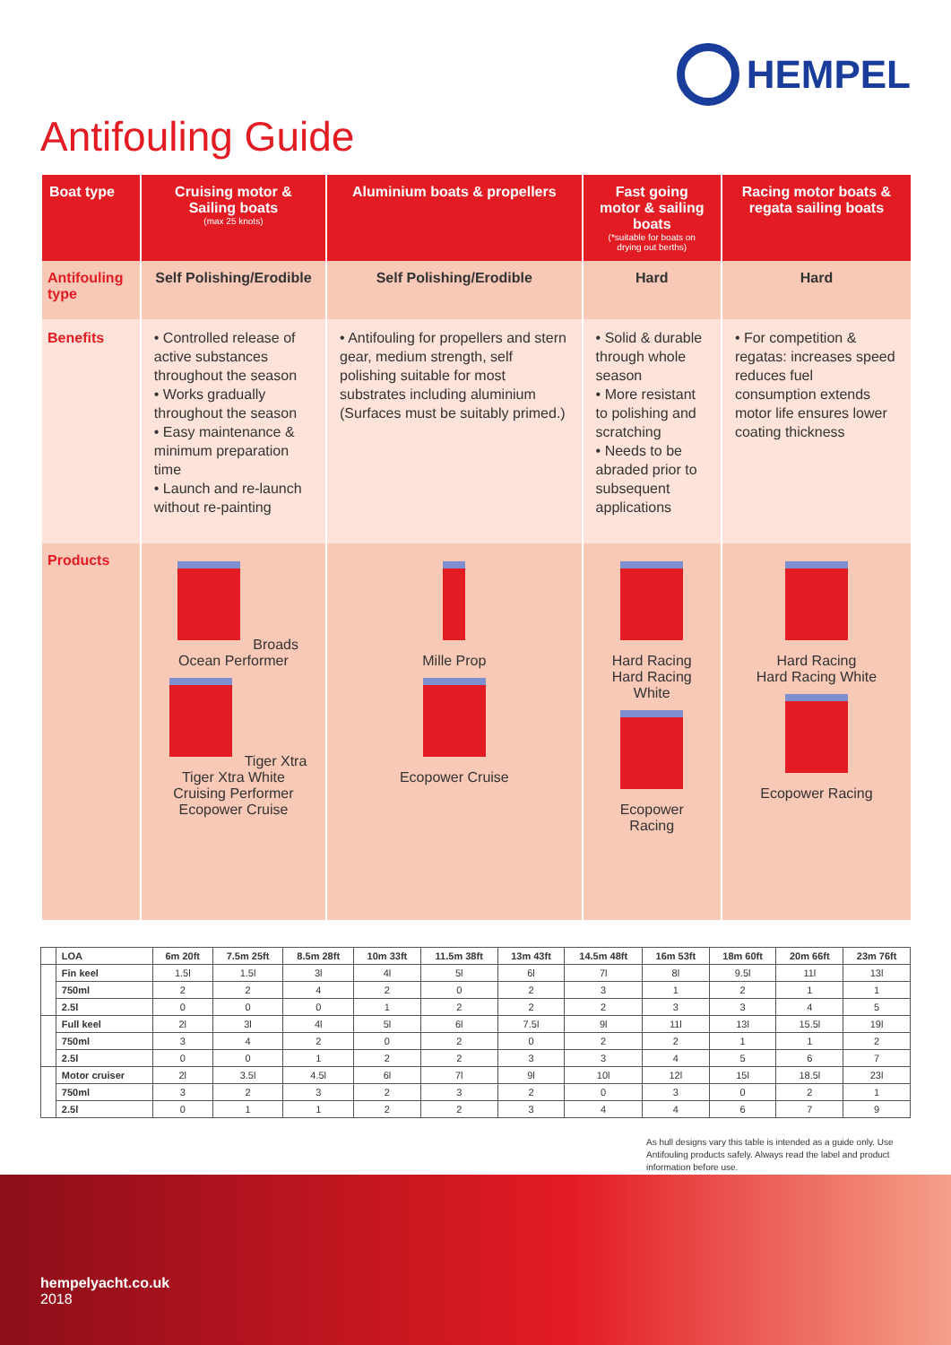HEMPEL
Antifouling Guide
| Boat type | Cruising motor & Sailing boats (max 25 knots) | Aluminium boats & propellers | Fast going motor & sailing boats (*suitable for boats on drying out berths) | Racing motor boats & regata sailing boats |
| --- | --- | --- | --- | --- |
| Antifouling type | Self Polishing/Erodible | Self Polishing/Erodible | Hard | Hard |
| Benefits | • Controlled release of active substances throughout the season • Works gradually throughout the season • Easy maintenance & minimum preparation time • Launch and re-launch without re-painting | • Antifouling for propellers and stern gear, medium strength, self polishing suitable for most substrates including aluminium (Surfaces must be suitably primed.) | • Solid & durable through whole season • More resistant to polishing and scratching • Needs to be abraded prior to subsequent applications | • For competition & regatas: increases speed reduces fuel consumption extends motor life ensures lower coating thickness |
| Products | Broads Ocean Performer Tiger Xtra Tiger Xtra White Cruising Performer Ecopower Cruise | Mille Prop Ecopower Cruise | Hard Racing Hard Racing White Ecopower Racing | Hard Racing Hard Racing White Ecopower Racing |
| | LOA | 6m 20ft | 7.5m 25ft | 8.5m 28ft | 10m 33ft | 11.5m 38ft | 13m 43ft | 14.5m 48ft | 16m 53ft | 18m 60ft | 20m 66ft | 23m 76ft |
| --- | --- | --- | --- | --- | --- | --- | --- | --- | --- | --- | --- | --- |
| | Fin keel | 1.5l | 1.5l | 3l | 4l | 5l | 6l | 7l | 8l | 9.5l | 11l | 13l |
| | 750ml | 2 | 2 | 4 | 2 | 0 | 2 | 3 | 1 | 2 | 1 | 1 |
| | 2.5l | 0 | 0 | 0 | 1 | 2 | 2 | 2 | 3 | 3 | 4 | 5 |
| | Full keel | 2l | 3l | 4l | 5l | 6l | 7.5l | 9l | 11l | 13l | 15.5l | 19l |
| | 750ml | 3 | 4 | 2 | 0 | 2 | 0 | 2 | 2 | 1 | 1 | 2 |
| | 2.5l | 0 | 0 | 1 | 2 | 2 | 3 | 3 | 4 | 5 | 6 | 7 |
| | Motor cruiser | 2l | 3.5l | 4.5l | 6l | 7l | 9l | 10l | 12l | 15l | 18.5l | 23l |
| | 750ml | 3 | 2 | 3 | 2 | 3 | 2 | 0 | 3 | 0 | 2 | 1 |
| | 2.5l | 0 | 1 | 1 | 2 | 2 | 3 | 4 | 4 | 6 | 7 | 9 |
As hull designs vary this table is intended as a guide only. Use Antifouling products safely. Always read the label and product information before use.
hempelyacht.co.uk
2018